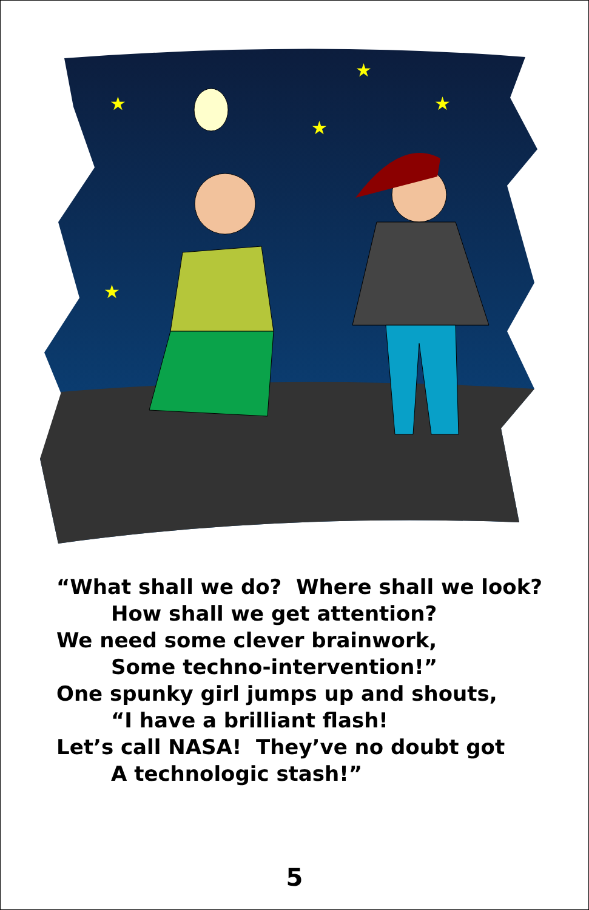★
★
★
★
★
“What shall we do? Where shall we look?
How shall we get attention?
We need some clever brainwork,
Some techno-intervention!”
One spunky girl jumps up and shouts,
“I have a brilliant flash!
Let’s call NASA! They’ve no doubt got
A technologic stash!”
5